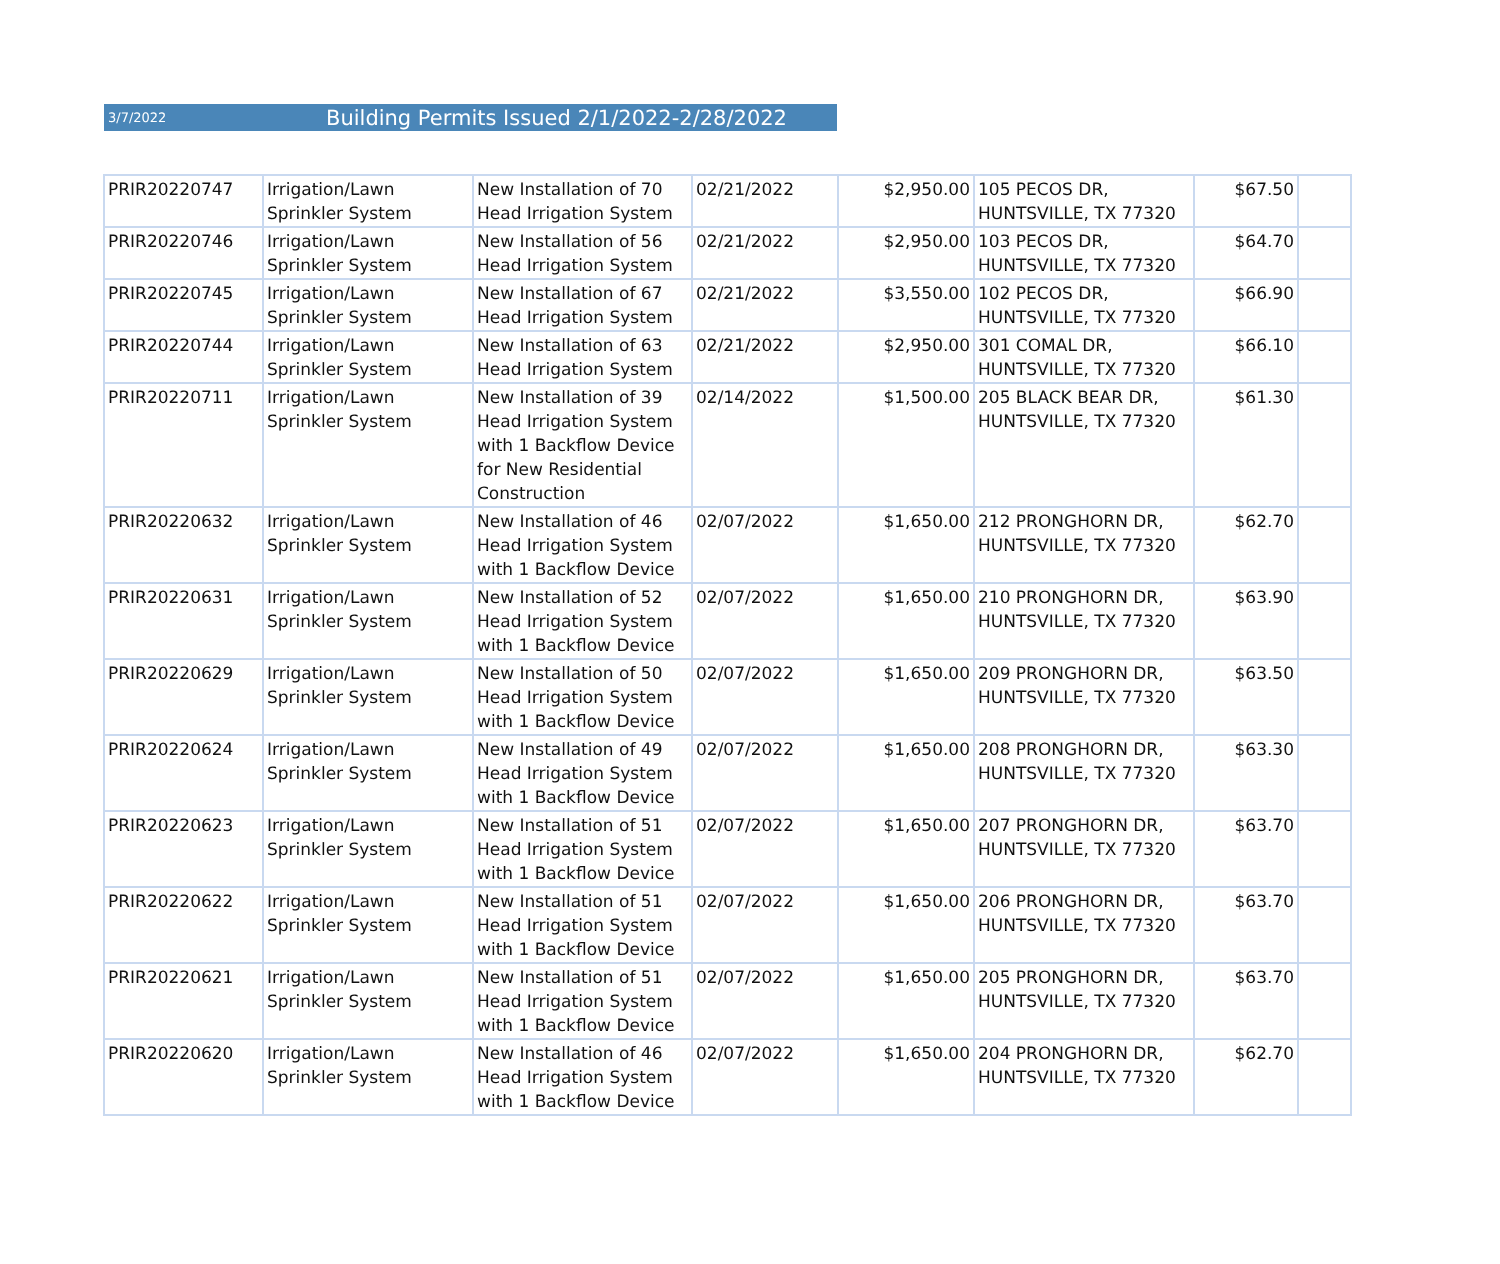3/7/2022 Building Permits Issued 2/1/2022-2/28/2022
| PRIR20220747 | Irrigation/Lawn Sprinkler System | New Installation of 70 Head Irrigation System | 02/21/2022 | $2,950.00 | 105 PECOS DR, HUNTSVILLE, TX 77320 | $67.50 | |
| PRIR20220746 | Irrigation/Lawn Sprinkler System | New Installation of 56 Head Irrigation System | 02/21/2022 | $2,950.00 | 103 PECOS DR, HUNTSVILLE, TX 77320 | $64.70 | |
| PRIR20220745 | Irrigation/Lawn Sprinkler System | New Installation of 67 Head Irrigation System | 02/21/2022 | $3,550.00 | 102 PECOS DR, HUNTSVILLE, TX 77320 | $66.90 | |
| PRIR20220744 | Irrigation/Lawn Sprinkler System | New Installation of 63 Head Irrigation System | 02/21/2022 | $2,950.00 | 301 COMAL DR, HUNTSVILLE, TX 77320 | $66.10 | |
| PRIR20220711 | Irrigation/Lawn Sprinkler System | New Installation of 39 Head Irrigation System with 1 Backflow Device for New Residential Construction | 02/14/2022 | $1,500.00 | 205 BLACK BEAR DR, HUNTSVILLE, TX 77320 | $61.30 | |
| PRIR20220632 | Irrigation/Lawn Sprinkler System | New Installation of 46 Head Irrigation System with 1 Backflow Device | 02/07/2022 | $1,650.00 | 212 PRONGHORN DR, HUNTSVILLE, TX 77320 | $62.70 | |
| PRIR20220631 | Irrigation/Lawn Sprinkler System | New Installation of 52 Head Irrigation System with 1 Backflow Device | 02/07/2022 | $1,650.00 | 210 PRONGHORN DR, HUNTSVILLE, TX 77320 | $63.90 | |
| PRIR20220629 | Irrigation/Lawn Sprinkler System | New Installation of 50 Head Irrigation System with 1 Backflow Device | 02/07/2022 | $1,650.00 | 209 PRONGHORN DR, HUNTSVILLE, TX 77320 | $63.50 | |
| PRIR20220624 | Irrigation/Lawn Sprinkler System | New Installation of 49 Head Irrigation System with 1 Backflow Device | 02/07/2022 | $1,650.00 | 208 PRONGHORN DR, HUNTSVILLE, TX 77320 | $63.30 | |
| PRIR20220623 | Irrigation/Lawn Sprinkler System | New Installation of 51 Head Irrigation System with 1 Backflow Device | 02/07/2022 | $1,650.00 | 207 PRONGHORN DR, HUNTSVILLE, TX 77320 | $63.70 | |
| PRIR20220622 | Irrigation/Lawn Sprinkler System | New Installation of 51 Head Irrigation System with 1 Backflow Device | 02/07/2022 | $1,650.00 | 206 PRONGHORN DR, HUNTSVILLE, TX 77320 | $63.70 | |
| PRIR20220621 | Irrigation/Lawn Sprinkler System | New Installation of 51 Head Irrigation System with 1 Backflow Device | 02/07/2022 | $1,650.00 | 205 PRONGHORN DR, HUNTSVILLE, TX 77320 | $63.70 | |
| PRIR20220620 | Irrigation/Lawn Sprinkler System | New Installation of 46 Head Irrigation System with 1 Backflow Device | 02/07/2022 | $1,650.00 | 204 PRONGHORN DR, HUNTSVILLE, TX 77320 | $62.70 | |